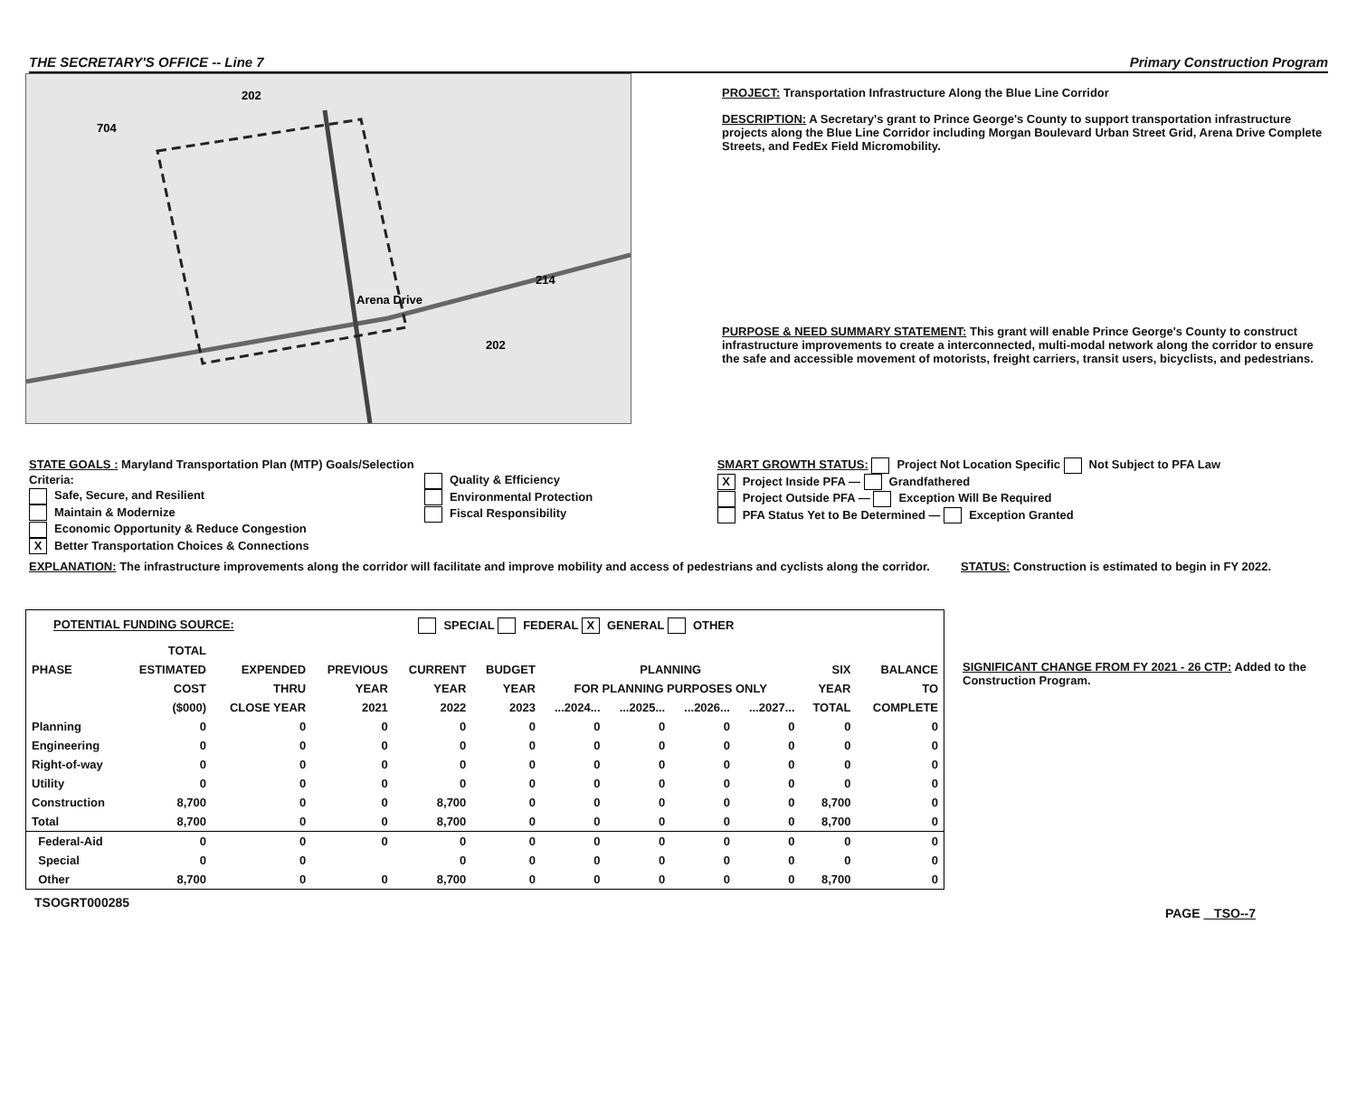THE SECRETARY'S OFFICE -- Line 7 Primary Construction Program
202
704
214
202
Arena Drive
PROJECT: Transportation Infrastructure Along the Blue Line Corridor
DESCRIPTION: A Secretary's grant to Prince George's County to support transportation infrastructure projects along the Blue Line Corridor including Morgan Boulevard Urban Street Grid, Arena Drive Complete Streets, and FedEx Field Micromobility.
PURPOSE & NEED SUMMARY STATEMENT: This grant will enable Prince George's County to construct infrastructure improvements to create a interconnected, multi-modal network along the corridor to ensure the safe and accessible movement of motorists, freight carriers, transit users, bicyclists, and pedestrians.
STATE GOALS : Maryland Transportation Plan (MTP) Goals/Selection Criteria:
Safe, Secure, and Resilient
Maintain & Modernize
Economic Opportunity & Reduce Congestion
X Better Transportation Choices & Connections
Quality & Efficiency
Environmental Protection
Fiscal Responsibility
SMART GROWTH STATUS: Project Not Location Specific Not Subject to PFA Law
X Project Inside PFA — Grandfathered
Project Outside PFA — Exception Will Be Required
PFA Status Yet to Be Determined — Exception Granted
EXPLANATION: The infrastructure improvements along the corridor will facilitate and improve mobility and access of pedestrians and cyclists along the corridor.
STATUS: Construction is estimated to begin in FY 2022.
POTENTIAL FUNDING SOURCE: SPECIAL FEDERAL X GENERAL OTHER
| | TOTAL | | | | | | | | | | |
| --- | --- | --- | --- | --- | --- | --- | --- | --- | --- | --- | --- |
| PHASE | ESTIMATED | EXPENDED | PREVIOUS | CURRENT | BUDGET | PLANNING | | | | SIX | BALANCE |
| | COST | THRU | YEAR | YEAR | YEAR | FOR PLANNING PURPOSES ONLY | | | | YEAR | TO |
| | ($000) | CLOSE YEAR | 2021 | 2022 | 2023 | ...2024... | ...2025... | ...2026... | ...2027... | TOTAL | COMPLETE |
| Planning | 0 | 0 | 0 | 0 | 0 | 0 | 0 | 0 | 0 | 0 | 0 |
| Engineering | 0 | 0 | 0 | 0 | 0 | 0 | 0 | 0 | 0 | 0 | 0 |
| Right-of-way | 0 | 0 | 0 | 0 | 0 | 0 | 0 | 0 | 0 | 0 | 0 |
| Utility | 0 | 0 | 0 | 0 | 0 | 0 | 0 | 0 | 0 | 0 | 0 |
| Construction | 8,700 | 0 | 0 | 8,700 | 0 | 0 | 0 | 0 | 0 | 8,700 | 0 |
| Total | 8,700 | 0 | 0 | 8,700 | 0 | 0 | 0 | 0 | 0 | 8,700 | 0 |
| Federal-Aid | 0 | 0 | 0 | 0 | 0 | 0 | 0 | 0 | 0 | 0 | 0 |
| Special | 0 | 0 | | 0 | 0 | 0 | 0 | 0 | 0 | 0 | 0 |
| Other | 8,700 | 0 | 0 | 8,700 | 0 | 0 | 0 | 0 | 0 | 8,700 | 0 |
SIGNIFICANT CHANGE FROM FY 2021 - 26 CTP: Added to the Construction Program.
TSOGRT000285 PAGE TSO--7